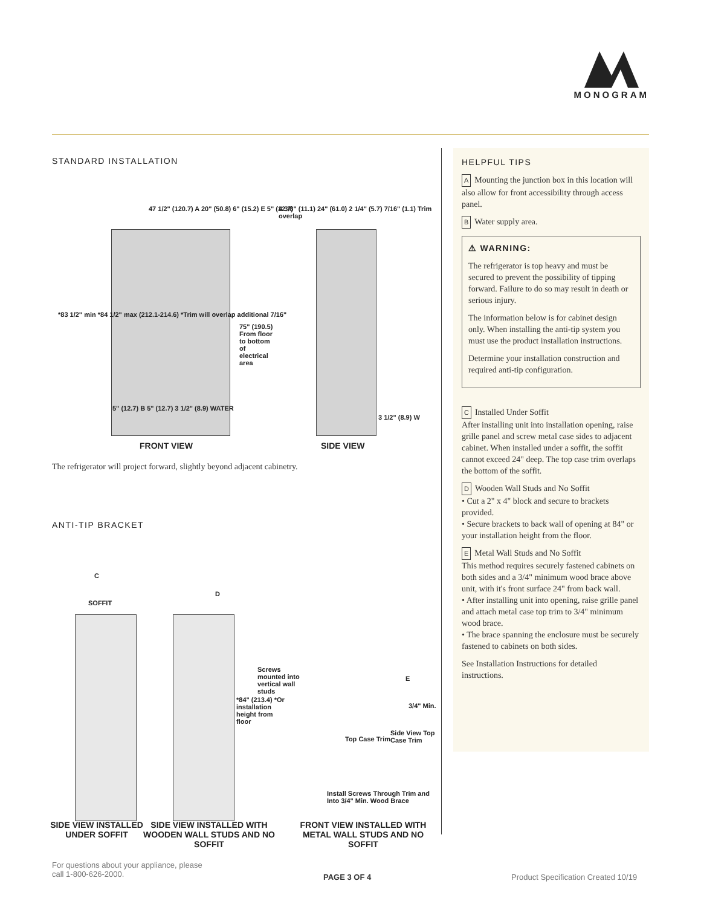MONOGRAM
STANDARD INSTALLATION
47 1/2" (120.7) A 20" (50.8) 6" (15.2) E 5" (12.7)
*83 1/2" min *84 1/2" max (212.1-214.6) *Trim will overlap additional 7/16"
75" (190.5) From floor to bottom of electrical area
4 3/8" (11.1) 24" (61.0) 2 1/4" (5.7) 7/16" (1.1) Trim overlap
5" (12.7) B 5" (12.7) 3 1/2" (8.9) WATER
3 1/2" (8.9) W
FRONT VIEW SIDE VIEW
The refrigerator will project forward, slightly beyond adjacent cabinetry.
ANTI-TIP BRACKET
C
SOFFIT
D
Screws mounted into vertical wall studs
*84" (213.4) *Or installation height from floor
E
3/4" Min.
Top Case Trim
Side View Top Case Trim
Install Screws Through Trim and Into 3/4" Min. Wood Brace
SIDE VIEW INSTALLED UNDER SOFFIT
SIDE VIEW INSTALLED WITH WOODEN WALL STUDS AND NO SOFFIT
FRONT VIEW INSTALLED WITH METAL WALL STUDS AND NO SOFFIT
HELPFUL TIPS
A Mounting the junction box in this location will also allow for front accessibility through access panel.
B Water supply area.
⚠ WARNING:
The refrigerator is top heavy and must be secured to prevent the possibility of tipping forward. Failure to do so may result in death or serious injury.
The information below is for cabinet design only. When installing the anti-tip system you must use the product installation instructions.
Determine your installation construction and required anti-tip configuration.
C Installed Under Soffit
After installing unit into installation opening, raise grille panel and screw metal case sides to adjacent cabinet. When installed under a soffit, the soffit cannot exceed 24" deep. The top case trim overlaps the bottom of the soffit.
D Wooden Wall Studs and No Soffit
• Cut a 2" x 4" block and secure to brackets provided.
• Secure brackets to back wall of opening at 84" or your installation height from the floor.
E Metal Wall Studs and No Soffit
This method requires securely fastened cabinets on both sides and a 3/4" minimum wood brace above unit, with it's front surface 24" from back wall.
• After installing unit into opening, raise grille panel and attach metal case top trim to 3/4" minimum wood brace.
• The brace spanning the enclosure must be securely fastened to cabinets on both sides.
See Installation Instructions for detailed instructions.
For questions about your appliance, please call 1-800-626-2000.
PAGE 3 OF 4
Product Specification Created 10/19